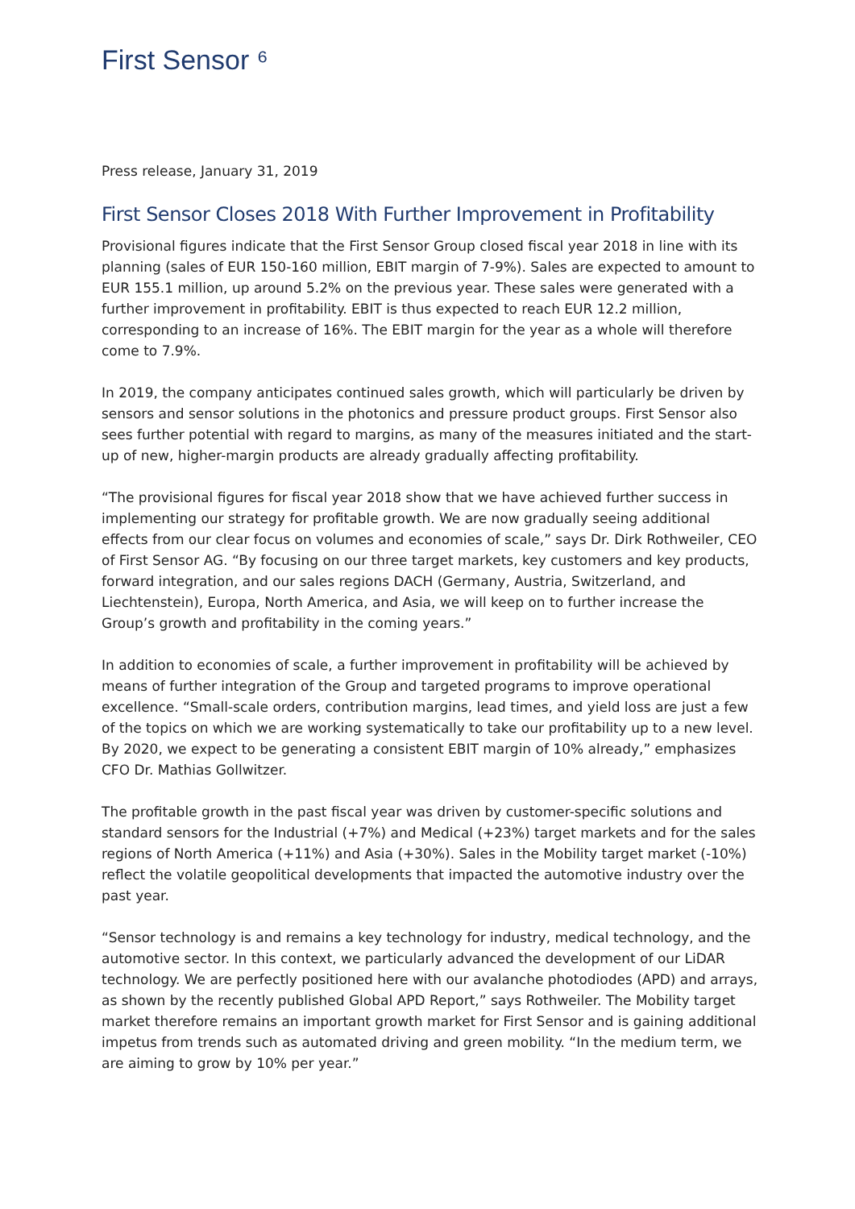First Sensor ⁶
Press release, January 31, 2019
First Sensor Closes 2018 With Further Improvement in Profitability
Provisional figures indicate that the First Sensor Group closed fiscal year 2018 in line with its planning (sales of EUR 150-160 million, EBIT margin of 7-9%). Sales are expected to amount to EUR 155.1 million, up around 5.2% on the previous year. These sales were generated with a further improvement in profitability. EBIT is thus expected to reach EUR 12.2 million, corresponding to an increase of 16%. The EBIT margin for the year as a whole will therefore come to 7.9%.
In 2019, the company anticipates continued sales growth, which will particularly be driven by sensors and sensor solutions in the photonics and pressure product groups. First Sensor also sees further potential with regard to margins, as many of the measures initiated and the start-up of new, higher-margin products are already gradually affecting profitability.
“The provisional figures for fiscal year 2018 show that we have achieved further success in implementing our strategy for profitable growth. We are now gradually seeing additional effects from our clear focus on volumes and economies of scale,” says Dr. Dirk Rothweiler, CEO of First Sensor AG. “By focusing on our three target markets, key customers and key products, forward integration, and our sales regions DACH (Germany, Austria, Switzerland, and Liechtenstein), Europa, North America, and Asia, we will keep on to further increase the Group’s growth and profitability in the coming years.”
In addition to economies of scale, a further improvement in profitability will be achieved by means of further integration of the Group and targeted programs to improve operational excellence. “Small-scale orders, contribution margins, lead times, and yield loss are just a few of the topics on which we are working systematically to take our profitability up to a new level. By 2020, we expect to be generating a consistent EBIT margin of 10% already,” emphasizes CFO Dr. Mathias Gollwitzer.
The profitable growth in the past fiscal year was driven by customer-specific solutions and standard sensors for the Industrial (+7%) and Medical (+23%) target markets and for the sales regions of North America (+11%) and Asia (+30%). Sales in the Mobility target market (-10%) reflect the volatile geopolitical developments that impacted the automotive industry over the past year.
“Sensor technology is and remains a key technology for industry, medical technology, and the automotive sector. In this context, we particularly advanced the development of our LiDAR technology. We are perfectly positioned here with our avalanche photodiodes (APD) and arrays, as shown by the recently published Global APD Report,” says Rothweiler. The Mobility target market therefore remains an important growth market for First Sensor and is gaining additional impetus from trends such as automated driving and green mobility. “In the medium term, we are aiming to grow by 10% per year.”